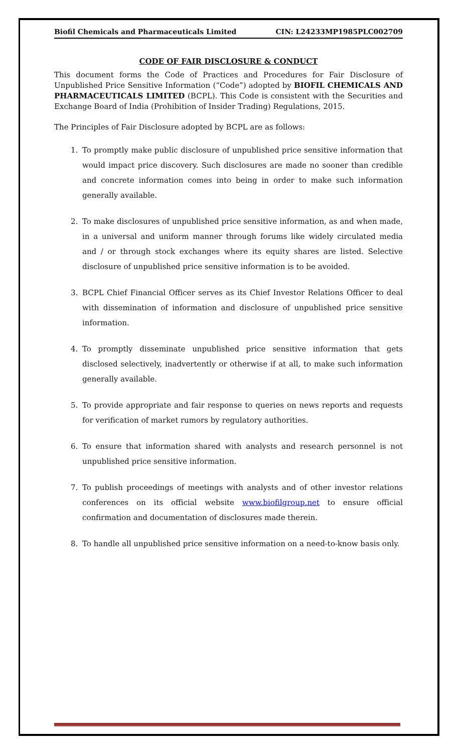Biofil Chemicals and Pharmaceuticals Limited CIN: L24233MP1985PLC002709
CODE OF FAIR DISCLOSURE & CONDUCT
This document forms the Code of Practices and Procedures for Fair Disclosure of Unpublished Price Sensitive Information (“Code”) adopted by BIOFIL CHEMICALS AND PHARMACEUTICALS LIMITED (BCPL). This Code is consistent with the Securities and Exchange Board of India (Prohibition of Insider Trading) Regulations, 2015.
The Principles of Fair Disclosure adopted by BCPL are as follows:
1. To promptly make public disclosure of unpublished price sensitive information that would impact price discovery. Such disclosures are made no sooner than credible and concrete information comes into being in order to make such information generally available.
2. To make disclosures of unpublished price sensitive information, as and when made, in a universal and uniform manner through forums like widely circulated media and / or through stock exchanges where its equity shares are listed. Selective disclosure of unpublished price sensitive information is to be avoided.
3. BCPL Chief Financial Officer serves as its Chief Investor Relations Officer to deal with dissemination of information and disclosure of unpublished price sensitive information.
4. To promptly disseminate unpublished price sensitive information that gets disclosed selectively, inadvertently or otherwise if at all, to make such information generally available.
5. To provide appropriate and fair response to queries on news reports and requests for verification of market rumors by regulatory authorities.
6. To ensure that information shared with analysts and research personnel is not unpublished price sensitive information.
7. To publish proceedings of meetings with analysts and of other investor relations conferences on its official website www.biofilgroup.net to ensure official confirmation and documentation of disclosures made therein.
8. To handle all unpublished price sensitive information on a need-to-know basis only.